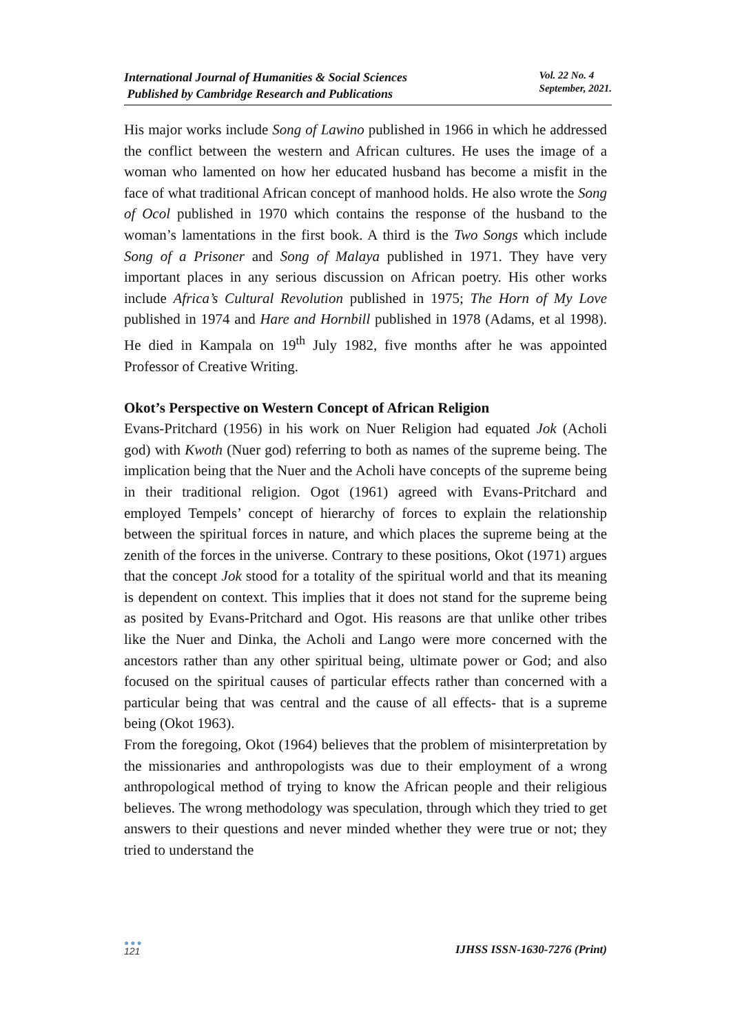International Journal of Humanities & Social Sciences
Published by Cambridge Research and Publications
Vol. 22 No. 4
September, 2021.
His major works include Song of Lawino published in 1966 in which he addressed the conflict between the western and African cultures. He uses the image of a woman who lamented on how her educated husband has become a misfit in the face of what traditional African concept of manhood holds. He also wrote the Song of Ocol published in 1970 which contains the response of the husband to the woman’s lamentations in the first book. A third is the Two Songs which include Song of a Prisoner and Song of Malaya published in 1971. They have very important places in any serious discussion on African poetry. His other works include Africa’s Cultural Revolution published in 1975; The Horn of My Love published in 1974 and Hare and Hornbill published in 1978 (Adams, et al 1998). He died in Kampala on 19<sup>th</sup> July 1982, five months after he was appointed Professor of Creative Writing.
Okot’s Perspective on Western Concept of African Religion
Evans-Pritchard (1956) in his work on Nuer Religion had equated Jok (Acholi god) with Kwoth (Nuer god) referring to both as names of the supreme being. The implication being that the Nuer and the Acholi have concepts of the supreme being in their traditional religion. Ogot (1961) agreed with Evans-Pritchard and employed Tempels’ concept of hierarchy of forces to explain the relationship between the spiritual forces in nature, and which places the supreme being at the zenith of the forces in the universe. Contrary to these positions, Okot (1971) argues that the concept Jok stood for a totality of the spiritual world and that its meaning is dependent on context. This implies that it does not stand for the supreme being as posited by Evans-Pritchard and Ogot. His reasons are that unlike other tribes like the Nuer and Dinka, the Acholi and Lango were more concerned with the ancestors rather than any other spiritual being, ultimate power or God; and also focused on the spiritual causes of particular effects rather than concerned with a particular being that was central and the cause of all effects- that is a supreme being (Okot 1963).
From the foregoing, Okot (1964) believes that the problem of misinterpretation by the missionaries and anthropologists was due to their employment of a wrong anthropological method of trying to know the African people and their religious believes. The wrong methodology was speculation, through which they tried to get answers to their questions and never minded whether they were true or not; they tried to understand the
●●●
121
IJHSS ISSN-1630-7276 (Print)